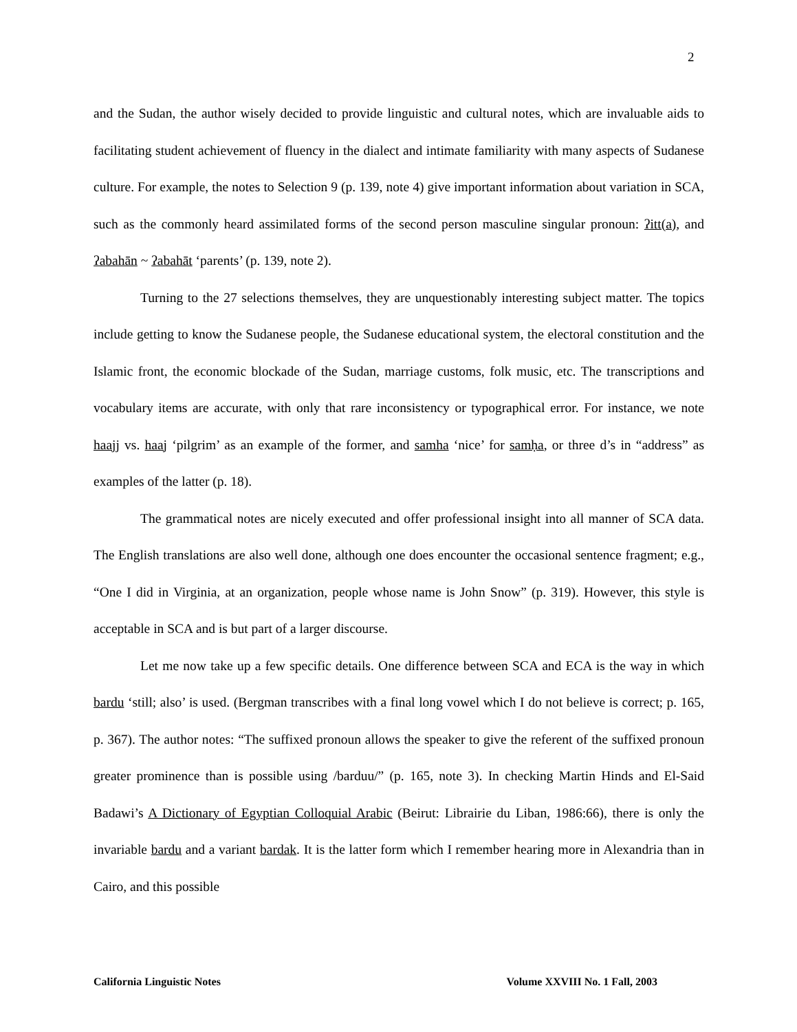2
and the Sudan, the author wisely decided to provide linguistic and cultural notes, which are invaluable aids to facilitating student achievement of fluency in the dialect and intimate familiarity with many aspects of Sudanese culture. For example, the notes to Selection 9 (p. 139, note 4) give important information about variation in SCA, such as the commonly heard assimilated forms of the second person masculine singular pronoun: ʔitt(a), and ʔabahān ~ ʔabahāt ‘parents’ (p. 139, note 2).
Turning to the 27 selections themselves, they are unquestionably interesting subject matter. The topics include getting to know the Sudanese people, the Sudanese educational system, the electoral constitution and the Islamic front, the economic blockade of the Sudan, marriage customs, folk music, etc. The transcriptions and vocabulary items are accurate, with only that rare inconsistency or typographical error. For instance, we note haajj vs. haaj ‘pilgrim’ as an example of the former, and samha ‘nice’ for samḥa, or three d’s in “address” as examples of the latter (p. 18).
The grammatical notes are nicely executed and offer professional insight into all manner of SCA data. The English translations are also well done, although one does encounter the occasional sentence fragment; e.g., “One I did in Virginia, at an organization, people whose name is John Snow” (p. 319). However, this style is acceptable in SCA and is but part of a larger discourse.
Let me now take up a few specific details. One difference between SCA and ECA is the way in which bardu ‘still; also’ is used. (Bergman transcribes with a final long vowel which I do not believe is correct; p. 165, p. 367). The author notes: “The suffixed pronoun allows the speaker to give the referent of the suffixed pronoun greater prominence than is possible using /barduu/” (p. 165, note 3). In checking Martin Hinds and El-Said Badawi’s A Dictionary of Egyptian Colloquial Arabic (Beirut: Librairie du Liban, 1986:66), there is only the invariable bardu and a variant bardak. It is the latter form which I remember hearing more in Alexandria than in Cairo, and this possible
California Linguistic Notes Volume XXVIII No. 1 Fall, 2003